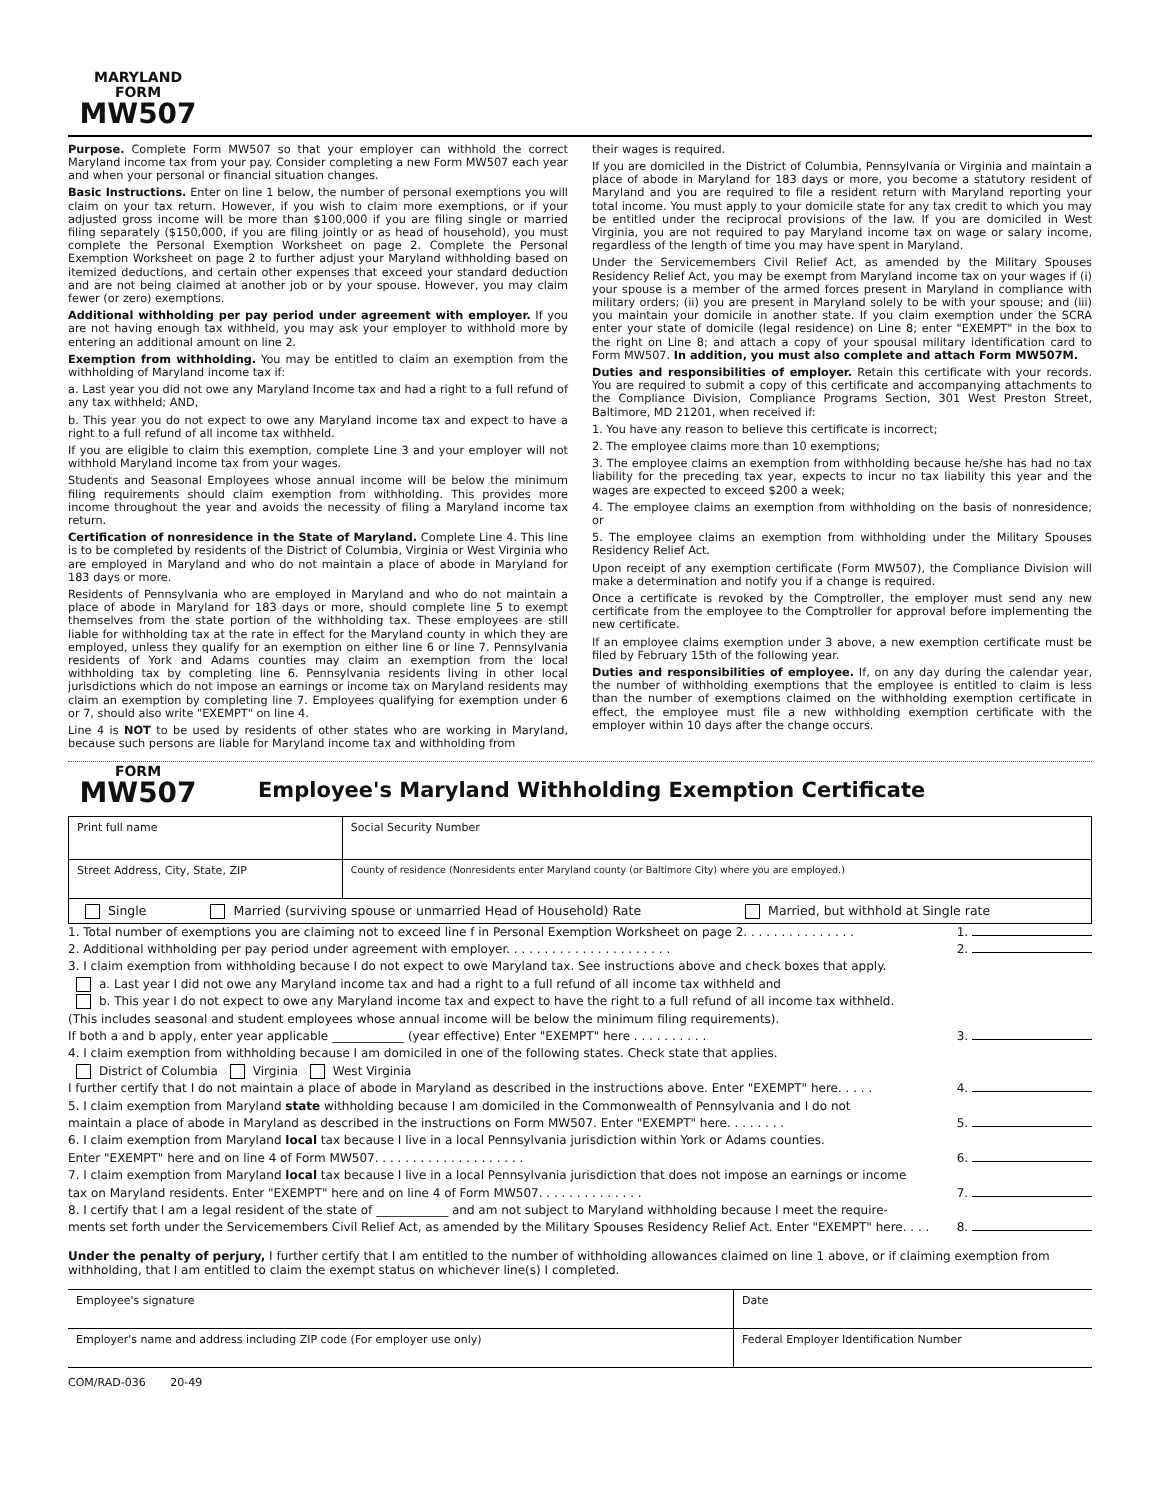MARYLAND
FORM
MW507
Purpose. Complete Form MW507 so that your employer can withhold the correct Maryland income tax from your pay. Consider completing a new Form MW507 each year and when your personal or financial situation changes.
Basic Instructions. Enter on line 1 below, the number of personal exemptions you will claim on your tax return. However, if you wish to claim more exemptions, or if your adjusted gross income will be more than $100,000 if you are filing single or married filing separately ($150,000, if you are filing jointly or as head of household), you must complete the Personal Exemption Worksheet on page 2. Complete the Personal Exemption Worksheet on page 2 to further adjust your Maryland withholding based on itemized deductions, and certain other expenses that exceed your standard deduction and are not being claimed at another job or by your spouse. However, you may claim fewer (or zero) exemptions.
Additional withholding per pay period under agreement with employer. If you are not having enough tax withheld, you may ask your employer to withhold more by entering an additional amount on line 2.
Exemption from withholding. You may be entitled to claim an exemption from the withholding of Maryland income tax if:
a. Last year you did not owe any Maryland Income tax and had a right to a full refund of any tax withheld; AND,
b. This year you do not expect to owe any Maryland income tax and expect to have a right to a full refund of all income tax withheld.
If you are eligible to claim this exemption, complete Line 3 and your employer will not withhold Maryland income tax from your wages.
Students and Seasonal Employees whose annual income will be below the minimum filing requirements should claim exemption from withholding. This provides more income throughout the year and avoids the necessity of filing a Maryland income tax return.
Certification of nonresidence in the State of Maryland. Complete Line 4. This line is to be completed by residents of the District of Columbia, Virginia or West Virginia who are employed in Maryland and who do not maintain a place of abode in Maryland for 183 days or more.
Residents of Pennsylvania who are employed in Maryland and who do not maintain a place of abode in Maryland for 183 days or more, should complete line 5 to exempt themselves from the state portion of the withholding tax. These employees are still liable for withholding tax at the rate in effect for the Maryland county in which they are employed, unless they qualify for an exemption on either line 6 or line 7. Pennsylvania residents of York and Adams counties may claim an exemption from the local withholding tax by completing line 6. Pennsylvania residents living in other local jurisdictions which do not impose an earnings or income tax on Maryland residents may claim an exemption by completing line 7. Employees qualifying for exemption under 6 or 7, should also write "EXEMPT" on line 4.
Line 4 is NOT to be used by residents of other states who are working in Maryland, because such persons are liable for Maryland income tax and withholding from
their wages is required.
If you are domiciled in the District of Columbia, Pennsylvania or Virginia and maintain a place of abode in Maryland for 183 days or more, you become a statutory resident of Maryland and you are required to file a resident return with Maryland reporting your total income. You must apply to your domicile state for any tax credit to which you may be entitled under the reciprocal provisions of the law. If you are domiciled in West Virginia, you are not required to pay Maryland income tax on wage or salary income, regardless of the length of time you may have spent in Maryland.
Under the Servicemembers Civil Relief Act, as amended by the Military Spouses Residency Relief Act, you may be exempt from Maryland income tax on your wages if (i) your spouse is a member of the armed forces present in Maryland in compliance with military orders; (ii) you are present in Maryland solely to be with your spouse; and (iii) you maintain your domicile in another state. If you claim exemption under the SCRA enter your state of domicile (legal residence) on Line 8; enter "EXEMPT" in the box to the right on Line 8; and attach a copy of your spousal military identification card to Form MW507. In addition, you must also complete and attach Form MW507M.
Duties and responsibilities of employer. Retain this certificate with your records. You are required to submit a copy of this certificate and accompanying attachments to the Compliance Division, Compliance Programs Section, 301 West Preston Street, Baltimore, MD 21201, when received if:
1. You have any reason to believe this certificate is incorrect;
2. The employee claims more than 10 exemptions;
3. The employee claims an exemption from withholding because he/she has had no tax liability for the preceding tax year, expects to incur no tax liability this year and the wages are expected to exceed $200 a week;
4. The employee claims an exemption from withholding on the basis of nonresidence; or
5. The employee claims an exemption from withholding under the Military Spouses Residency Relief Act.
Upon receipt of any exemption certificate (Form MW507), the Compliance Division will make a determination and notify you if a change is required.
Once a certificate is revoked by the Comptroller, the employer must send any new certificate from the employee to the Comptroller for approval before implementing the new certificate.
If an employee claims exemption under 3 above, a new exemption certificate must be filed by February 15th of the following year.
Duties and responsibilities of employee. If, on any day during the calendar year, the number of withholding exemptions that the employee is entitled to claim is less than the number of exemptions claimed on the withholding exemption certificate in effect, the employee must file a new withholding exemption certificate with the employer within 10 days after the change occurs.
FORM
MW507
Employee's Maryland Withholding Exemption Certificate
| Print full name | Social Security Number |
| Street Address, City, State, ZIP | County of residence (Nonresidents enter Maryland county (or Baltimore City) where you are employed.) |
| Single Married (surviving spouse or unmarried Head of Household) Rate Married, but withhold at Single rate | |
1. Total number of exemptions you are claiming not to exceed line f in Personal Exemption Worksheet on page 2. . . . . . . . . . . . . . . 1.
2. Additional withholding per pay period under agreement with employer. . . . . . . . . . . . . . . . . . . . . . 2.
3. I claim exemption from withholding because I do not expect to owe Maryland tax. See instructions above and check boxes that apply.
a. Last year I did not owe any Maryland income tax and had a right to a full refund of all income tax withheld and
b. This year I do not expect to owe any Maryland income tax and expect to have the right to a full refund of all income tax withheld.
(This includes seasonal and student employees whose annual income will be below the minimum filing requirements).
If both a and b apply, enter year applicable ____________ (year effective) Enter "EXEMPT" here . . . . . . . . . . 3.
4. I claim exemption from withholding because I am domiciled in one of the following states. Check state that applies.
District of Columbia Virginia West Virginia
I further certify that I do not maintain a place of abode in Maryland as described in the instructions above. Enter "EXEMPT" here. . . . . 4.
5. I claim exemption from Maryland state withholding because I am domiciled in the Commonwealth of Pennsylvania and I do not
maintain a place of abode in Maryland as described in the instructions on Form MW507. Enter "EXEMPT" here. . . . . . . . 5.
6. I claim exemption from Maryland local tax because I live in a local Pennsylvania jurisdiction within York or Adams counties.
Enter "EXEMPT" here and on line 4 of Form MW507. . . . . . . . . . . . . . . . . . . . 6.
7. I claim exemption from Maryland local tax because I live in a local Pennsylvania jurisdiction that does not impose an earnings or income
tax on Maryland residents. Enter "EXEMPT" here and on line 4 of Form MW507. . . . . . . . . . . . . . 7.
8. I certify that I am a legal resident of the state of ____________ and am not subject to Maryland withholding because I meet the require-
ments set forth under the Servicemembers Civil Relief Act, as amended by the Military Spouses Residency Relief Act. Enter "EXEMPT" here. . . . 8.
Under the penalty of perjury, I further certify that I am entitled to the number of withholding allowances claimed on line 1 above, or if claiming exemption from withholding, that I am entitled to claim the exempt status on whichever line(s) I completed.
| Employee's signature | Date |
| Employer's name and address including ZIP code (For employer use only) | Federal Employer Identification Number |
COM/RAD-036 20-49